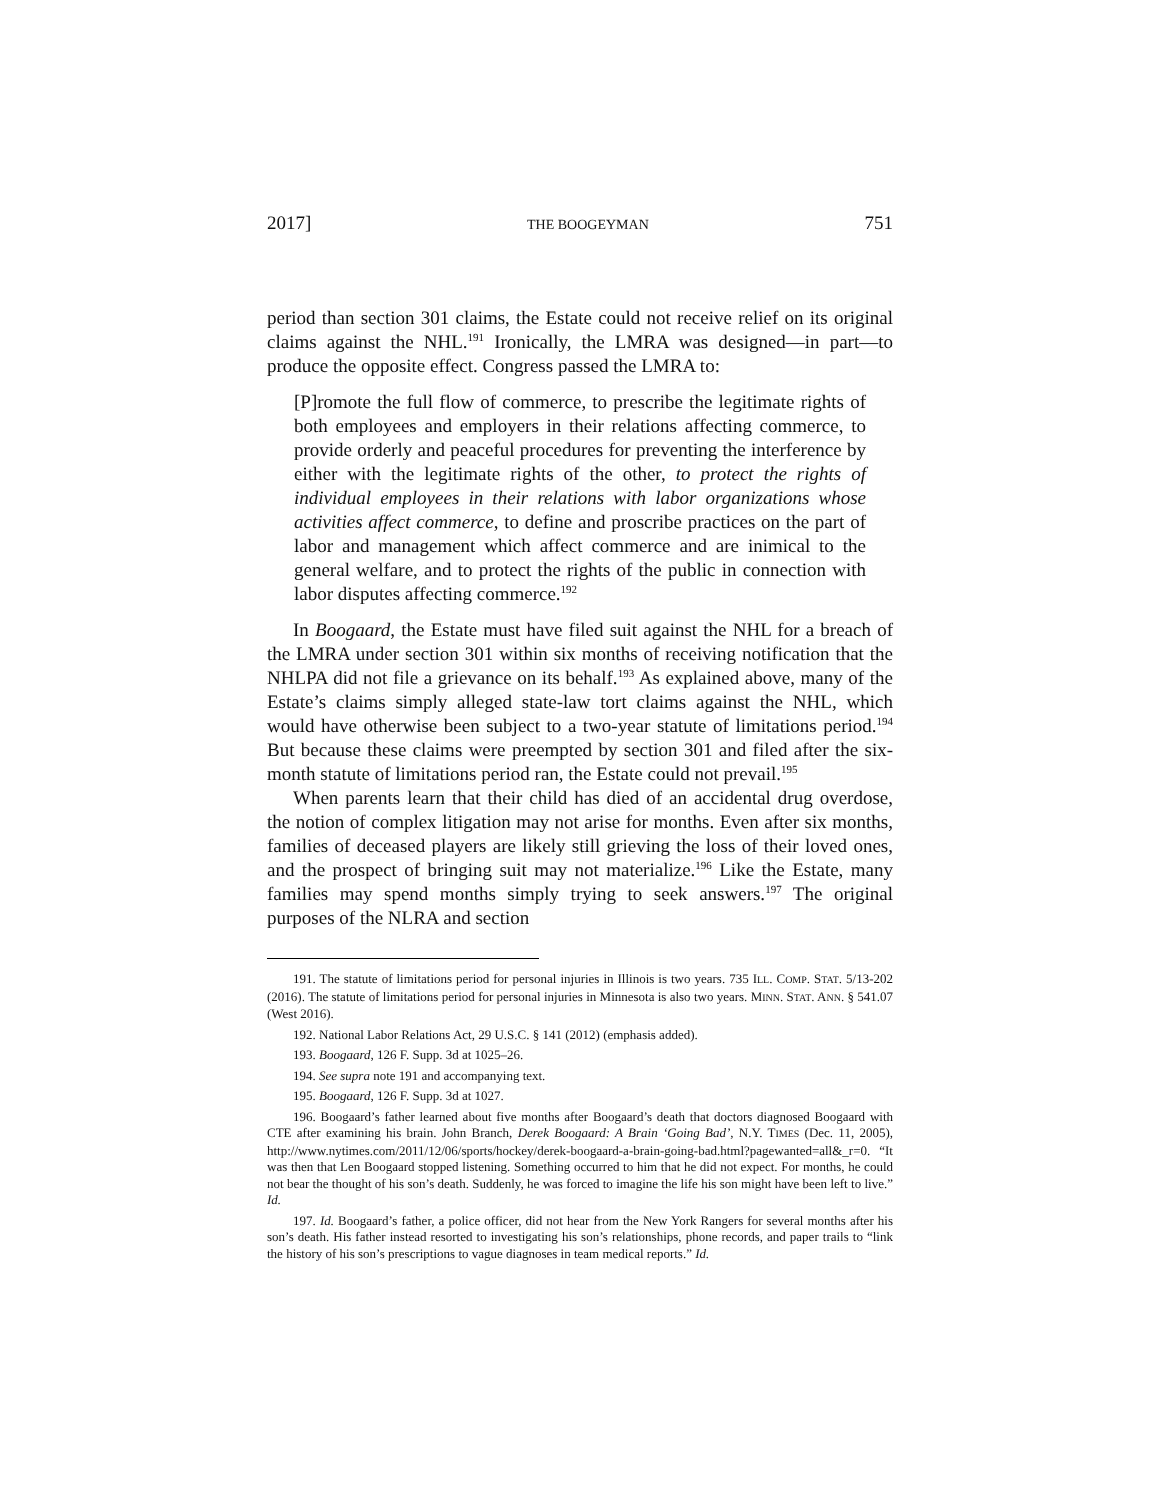2017] THE BOOGEYMAN 751
period than section 301 claims, the Estate could not receive relief on its original claims against the NHL.<sup>191</sup> Ironically, the LMRA was designed—in part—to produce the opposite effect. Congress passed the LMRA to:
[P]romote the full flow of commerce, to prescribe the legitimate rights of both employees and employers in their relations affecting commerce, to provide orderly and peaceful procedures for preventing the interference by either with the legitimate rights of the other, to protect the rights of individual employees in their relations with labor organizations whose activities affect commerce, to define and proscribe practices on the part of labor and management which affect commerce and are inimical to the general welfare, and to protect the rights of the public in connection with labor disputes affecting commerce.<sup>192</sup>
In Boogaard, the Estate must have filed suit against the NHL for a breach of the LMRA under section 301 within six months of receiving notification that the NHLPA did not file a grievance on its behalf.<sup>193</sup> As explained above, many of the Estate’s claims simply alleged state-law tort claims against the NHL, which would have otherwise been subject to a two-year statute of limitations period.<sup>194</sup> But because these claims were preempted by section 301 and filed after the six-month statute of limitations period ran, the Estate could not prevail.<sup>195</sup>
When parents learn that their child has died of an accidental drug overdose, the notion of complex litigation may not arise for months. Even after six months, families of deceased players are likely still grieving the loss of their loved ones, and the prospect of bringing suit may not materialize.<sup>196</sup> Like the Estate, many families may spend months simply trying to seek answers.<sup>197</sup> The original purposes of the NLRA and section
191. The statute of limitations period for personal injuries in Illinois is two years. 735 ILL. COMP. STAT. 5/13-202 (2016). The statute of limitations period for personal injuries in Minnesota is also two years. MINN. STAT. ANN. § 541.07 (West 2016).
192. National Labor Relations Act, 29 U.S.C. § 141 (2012) (emphasis added).
193. Boogaard, 126 F. Supp. 3d at 1025–26.
194. See supra note 191 and accompanying text.
195. Boogaard, 126 F. Supp. 3d at 1027.
196. Boogaard’s father learned about five months after Boogaard’s death that doctors diagnosed Boogaard with CTE after examining his brain. John Branch, Derek Boogaard: A Brain ‘Going Bad’, N.Y. TIMES (Dec. 11, 2005), http://www.nytimes.com/2011/12/06/sports/hockey/derek-boogaard-a-brain-going-bad.html?pagewanted=all&_r=0. “It was then that Len Boogaard stopped listening. Something occurred to him that he did not expect. For months, he could not bear the thought of his son’s death. Suddenly, he was forced to imagine the life his son might have been left to live.” Id.
197. Id. Boogaard’s father, a police officer, did not hear from the New York Rangers for several months after his son’s death. His father instead resorted to investigating his son’s relationships, phone records, and paper trails to “link the history of his son’s prescriptions to vague diagnoses in team medical reports.” Id.